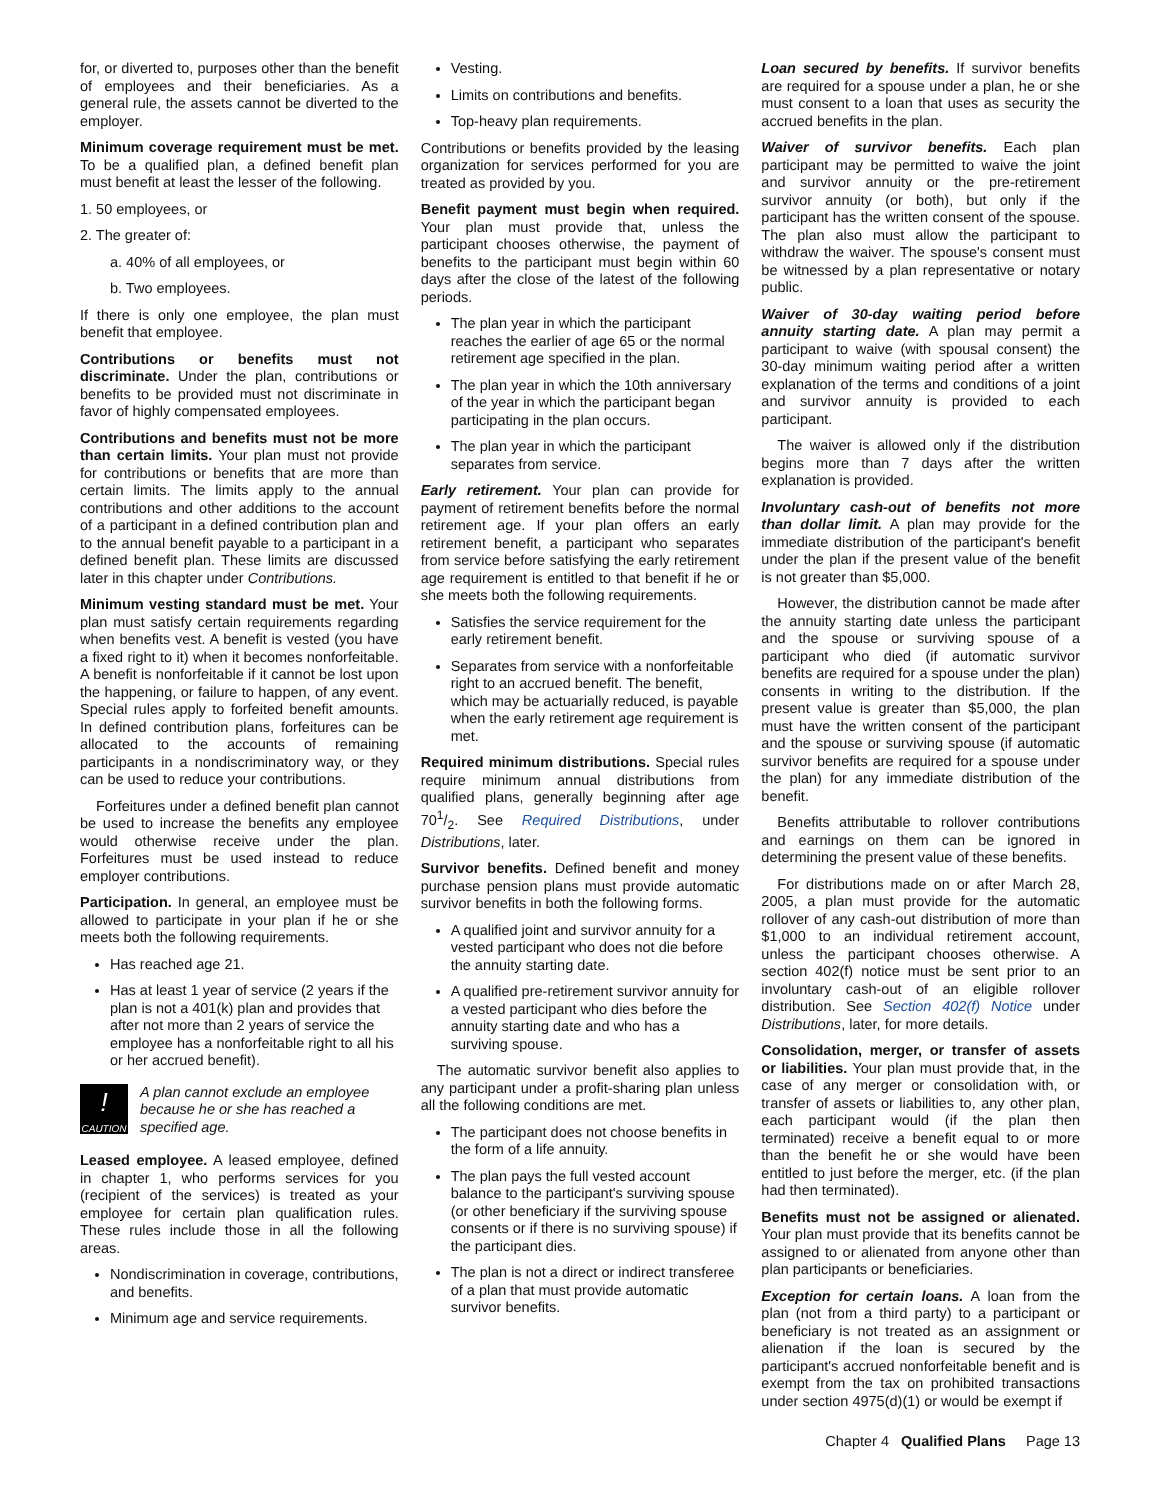for, or diverted to, purposes other than the benefit of employees and their beneficiaries. As a general rule, the assets cannot be diverted to the employer.
Minimum coverage requirement must be met. To be a qualified plan, a defined benefit plan must benefit at least the lesser of the following.
1. 50 employees, or
2. The greater of:
a. 40% of all employees, or
b. Two employees.
If there is only one employee, the plan must benefit that employee.
Contributions or benefits must not discriminate. Under the plan, contributions or benefits to be provided must not discriminate in favor of highly compensated employees.
Contributions and benefits must not be more than certain limits. Your plan must not provide for contributions or benefits that are more than certain limits. The limits apply to the annual contributions and other additions to the account of a participant in a defined contribution plan and to the annual benefit payable to a participant in a defined benefit plan. These limits are discussed later in this chapter under Contributions.
Minimum vesting standard must be met. Your plan must satisfy certain requirements regarding when benefits vest. A benefit is vested (you have a fixed right to it) when it becomes nonforfeitable. A benefit is nonforfeitable if it cannot be lost upon the happening, or failure to happen, of any event. Special rules apply to forfeited benefit amounts. In defined contribution plans, forfeitures can be allocated to the accounts of remaining participants in a nondiscriminatory way, or they can be used to reduce your contributions.
Forfeitures under a defined benefit plan cannot be used to increase the benefits any employee would otherwise receive under the plan. Forfeitures must be used instead to reduce employer contributions.
Participation. In general, an employee must be allowed to participate in your plan if he or she meets both the following requirements.
Has reached age 21.
Has at least 1 year of service (2 years if the plan is not a 401(k) plan and provides that after not more than 2 years of service the employee has a nonforfeitable right to all his or her accrued benefit).
!
CAUTION
A plan cannot exclude an employee because he or she has reached a specified age.
Leased employee. A leased employee, defined in chapter 1, who performs services for you (recipient of the services) is treated as your employee for certain plan qualification rules. These rules include those in all the following areas.
Nondiscrimination in coverage, contributions, and benefits.
Minimum age and service requirements.
Vesting.
Limits on contributions and benefits.
Top-heavy plan requirements.
Contributions or benefits provided by the leasing organization for services performed for you are treated as provided by you.
Benefit payment must begin when required. Your plan must provide that, unless the participant chooses otherwise, the payment of benefits to the participant must begin within 60 days after the close of the latest of the following periods.
The plan year in which the participant reaches the earlier of age 65 or the normal retirement age specified in the plan.
The plan year in which the 10th anniversary of the year in which the participant began participating in the plan occurs.
The plan year in which the participant separates from service.
Early retirement. Your plan can provide for payment of retirement benefits before the normal retirement age. If your plan offers an early retirement benefit, a participant who separates from service before satisfying the early retirement age requirement is entitled to that benefit if he or she meets both the following requirements.
Satisfies the service requirement for the early retirement benefit.
Separates from service with a nonforfeitable right to an accrued benefit. The benefit, which may be actuarially reduced, is payable when the early retirement age requirement is met.
Required minimum distributions. Special rules require minimum annual distributions from qualified plans, generally beginning after age 701/2. See Required Distributions, under Distributions, later.
Survivor benefits. Defined benefit and money purchase pension plans must provide automatic survivor benefits in both the following forms.
A qualified joint and survivor annuity for a vested participant who does not die before the annuity starting date.
A qualified pre-retirement survivor annuity for a vested participant who dies before the annuity starting date and who has a surviving spouse.
The automatic survivor benefit also applies to any participant under a profit-sharing plan unless all the following conditions are met.
The participant does not choose benefits in the form of a life annuity.
The plan pays the full vested account balance to the participant's surviving spouse (or other beneficiary if the surviving spouse consents or if there is no surviving spouse) if the participant dies.
The plan is not a direct or indirect transferee of a plan that must provide automatic survivor benefits.
Loan secured by benefits. If survivor benefits are required for a spouse under a plan, he or she must consent to a loan that uses as security the accrued benefits in the plan.
Waiver of survivor benefits. Each plan participant may be permitted to waive the joint and survivor annuity or the pre-retirement survivor annuity (or both), but only if the participant has the written consent of the spouse. The plan also must allow the participant to withdraw the waiver. The spouse's consent must be witnessed by a plan representative or notary public.
Waiver of 30-day waiting period before annuity starting date. A plan may permit a participant to waive (with spousal consent) the 30-day minimum waiting period after a written explanation of the terms and conditions of a joint and survivor annuity is provided to each participant.
The waiver is allowed only if the distribution begins more than 7 days after the written explanation is provided.
Involuntary cash-out of benefits not more than dollar limit. A plan may provide for the immediate distribution of the participant's benefit under the plan if the present value of the benefit is not greater than $5,000.
However, the distribution cannot be made after the annuity starting date unless the participant and the spouse or surviving spouse of a participant who died (if automatic survivor benefits are required for a spouse under the plan) consents in writing to the distribution. If the present value is greater than $5,000, the plan must have the written consent of the participant and the spouse or surviving spouse (if automatic survivor benefits are required for a spouse under the plan) for any immediate distribution of the benefit.
Benefits attributable to rollover contributions and earnings on them can be ignored in determining the present value of these benefits.
For distributions made on or after March 28, 2005, a plan must provide for the automatic rollover of any cash-out distribution of more than $1,000 to an individual retirement account, unless the participant chooses otherwise. A section 402(f) notice must be sent prior to an involuntary cash-out of an eligible rollover distribution. See Section 402(f) Notice under Distributions, later, for more details.
Consolidation, merger, or transfer of assets or liabilities. Your plan must provide that, in the case of any merger or consolidation with, or transfer of assets or liabilities to, any other plan, each participant would (if the plan then terminated) receive a benefit equal to or more than the benefit he or she would have been entitled to just before the merger, etc. (if the plan had then terminated).
Benefits must not be assigned or alienated. Your plan must provide that its benefits cannot be assigned to or alienated from anyone other than plan participants or beneficiaries.
Exception for certain loans. A loan from the plan (not from a third party) to a participant or beneficiary is not treated as an assignment or alienation if the loan is secured by the participant's accrued nonforfeitable benefit and is exempt from the tax on prohibited transactions under section 4975(d)(1) or would be exempt if
Chapter 4 Qualified Plans Page 13